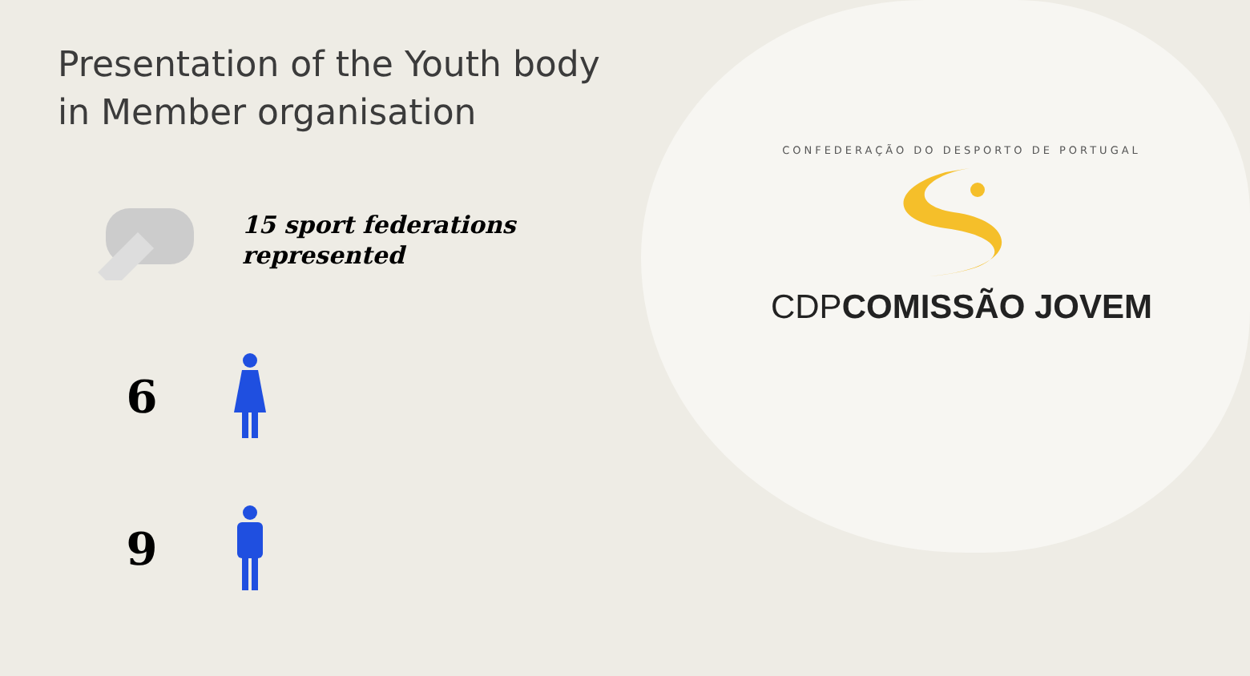Presentation of the Youth body in Member organisation
15 sport federations
represented
6
9
CONFEDERAÇÃO DO DESPORTO DE PORTUGAL
CDP COMISSÃO JOVEM